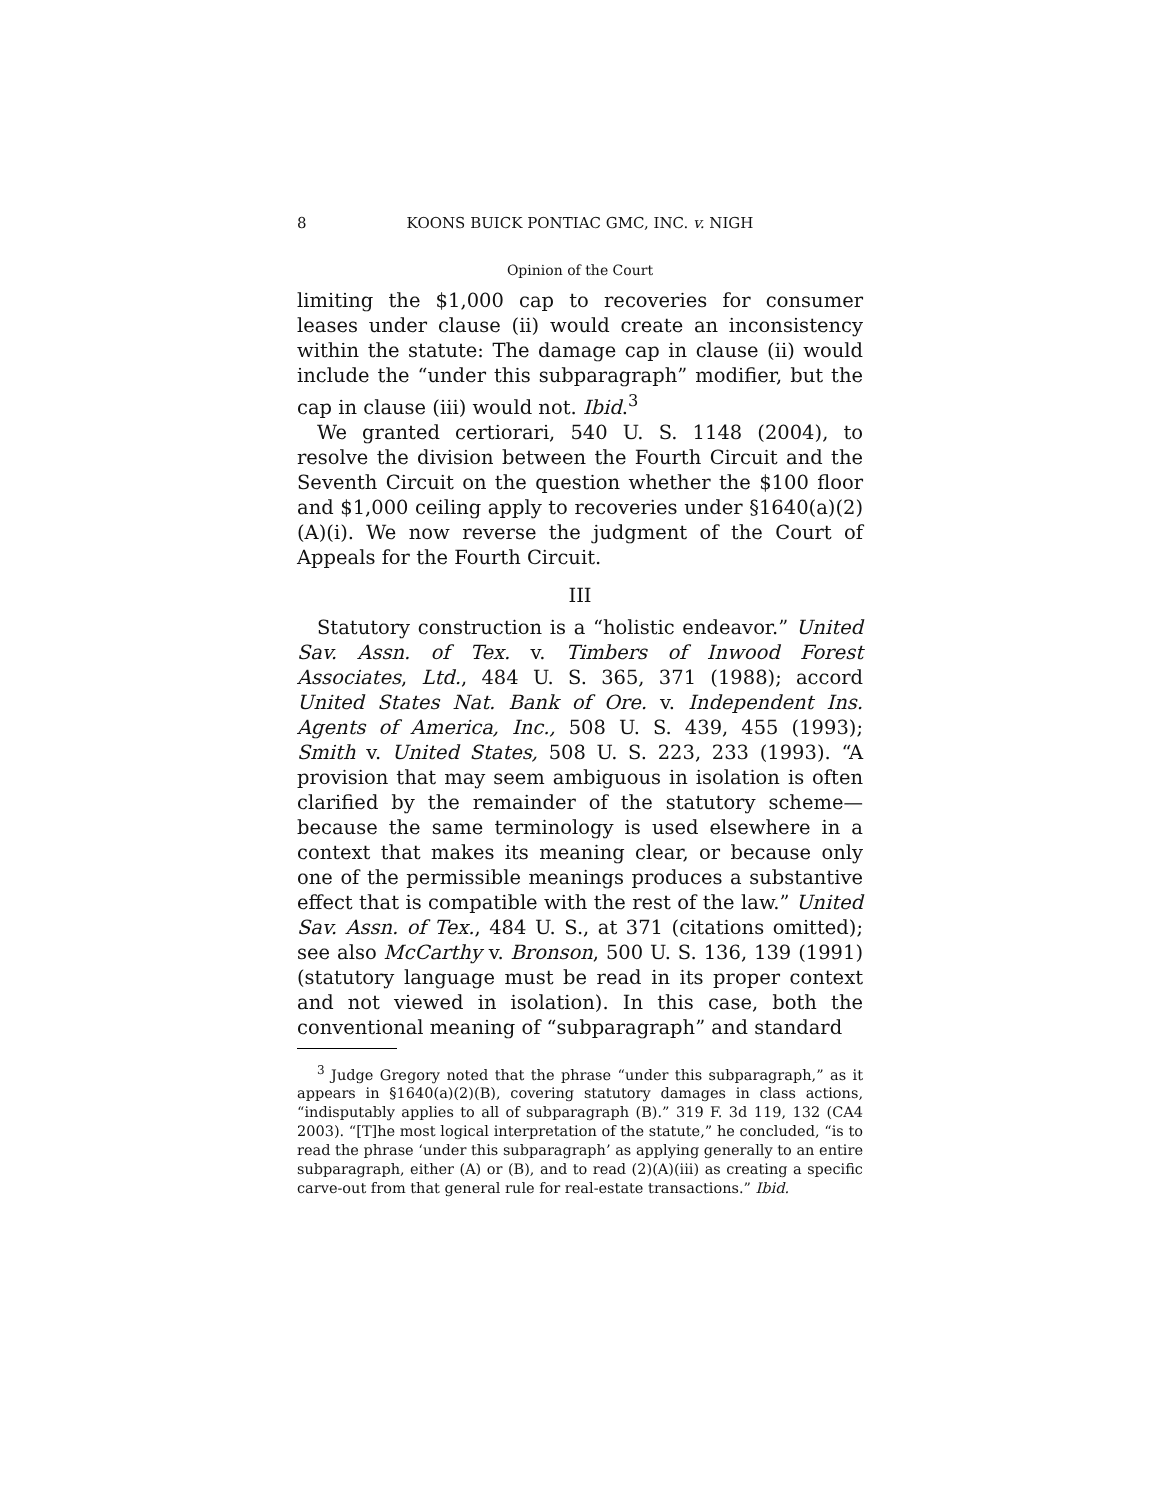8 KOONS BUICK PONTIAC GMC, INC. v. NIGH
Opinion of the Court
limiting the $1,000 cap to recoveries for consumer leases under clause (ii) would create an inconsistency within the statute: The damage cap in clause (ii) would include the “under this subparagraph” modifier, but the cap in clause (iii) would not. Ibid.<sup>3</sup>
We granted certiorari, 540 U. S. 1148 (2004), to resolve the division between the Fourth Circuit and the Seventh Circuit on the question whether the $100 floor and $1,000 ceiling apply to recoveries under §1640(a)(2)(A)(i). We now reverse the judgment of the Court of Appeals for the Fourth Circuit.
III
Statutory construction is a “holistic endeavor.” United Sav. Assn. of Tex. v. Timbers of Inwood Forest Associates, Ltd., 484 U. S. 365, 371 (1988); accord United States Nat. Bank of Ore. v. Independent Ins. Agents of America, Inc., 508 U. S. 439, 455 (1993); Smith v. United States, 508 U. S. 223, 233 (1993). “A provision that may seem ambiguous in isolation is often clarified by the remainder of the statutory scheme—because the same terminology is used elsewhere in a context that makes its meaning clear, or because only one of the permissible meanings produces a substantive effect that is compatible with the rest of the law.” United Sav. Assn. of Tex., 484 U. S., at 371 (citations omitted); see also McCarthy v. Bronson, 500 U. S. 136, 139 (1991) (statutory language must be read in its proper context and not viewed in isolation). In this case, both the conventional meaning of “subparagraph” and standard
<sup>3</sup> Judge Gregory noted that the phrase “under this subparagraph,” as it appears in §1640(a)(2)(B), covering statutory damages in class actions, “indisputably applies to all of subparagraph (B).” 319 F. 3d 119, 132 (CA4 2003). “[T]he most logical interpretation of the statute,” he concluded, “is to read the phrase ‘under this subparagraph’ as applying generally to an entire subparagraph, either (A) or (B), and to read (2)(A)(iii) as creating a specific carve-out from that general rule for real-estate transactions.” Ibid.